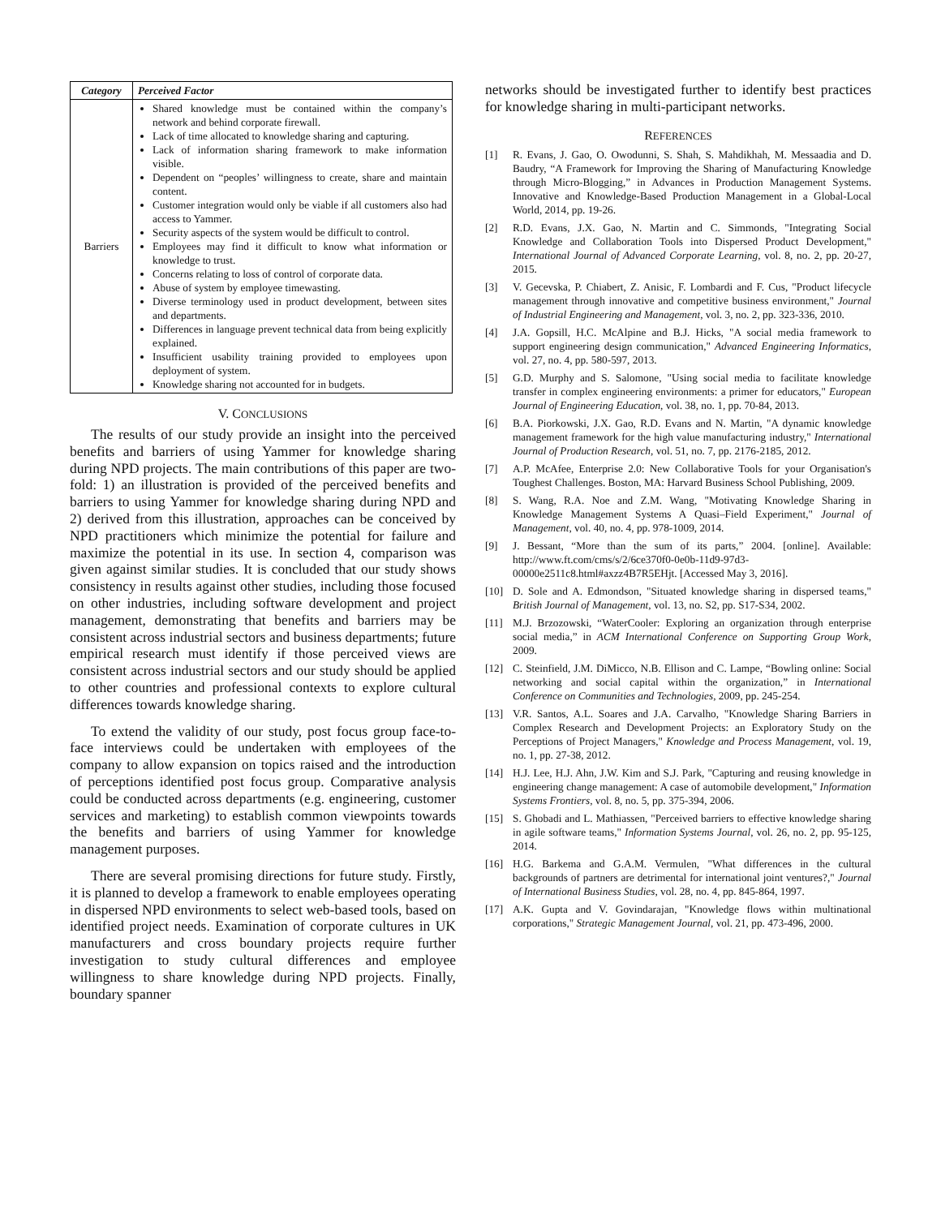| Category | Perceived Factor |
| --- | --- |
| Barriers | Shared knowledge must be contained within the company’s network and behind corporate firewall. Lack of time allocated to knowledge sharing and capturing. Lack of information sharing framework to make information visible. Dependent on “peoples’ willingness to create, share and maintain content. Customer integration would only be viable if all customers also had access to Yammer. Security aspects of the system would be difficult to control. Employees may find it difficult to know what information or knowledge to trust. Concerns relating to loss of control of corporate data. Abuse of system by employee timewasting. Diverse terminology used in product development, between sites and departments. Differences in language prevent technical data from being explicitly explained. Insufficient usability training provided to employees upon deployment of system. Knowledge sharing not accounted for in budgets. |
V. CONCLUSIONS
The results of our study provide an insight into the perceived benefits and barriers of using Yammer for knowledge sharing during NPD projects. The main contributions of this paper are two-fold: 1) an illustration is provided of the perceived benefits and barriers to using Yammer for knowledge sharing during NPD and 2) derived from this illustration, approaches can be conceived by NPD practitioners which minimize the potential for failure and maximize the potential in its use. In section 4, comparison was given against similar studies. It is concluded that our study shows consistency in results against other studies, including those focused on other industries, including software development and project management, demonstrating that benefits and barriers may be consistent across industrial sectors and business departments; future empirical research must identify if those perceived views are consistent across industrial sectors and our study should be applied to other countries and professional contexts to explore cultural differences towards knowledge sharing.
To extend the validity of our study, post focus group face-to-face interviews could be undertaken with employees of the company to allow expansion on topics raised and the introduction of perceptions identified post focus group. Comparative analysis could be conducted across departments (e.g. engineering, customer services and marketing) to establish common viewpoints towards the benefits and barriers of using Yammer for knowledge management purposes.
There are several promising directions for future study. Firstly, it is planned to develop a framework to enable employees operating in dispersed NPD environments to select web-based tools, based on identified project needs. Examination of corporate cultures in UK manufacturers and cross boundary projects require further investigation to study cultural differences and employee willingness to share knowledge during NPD projects. Finally, boundary spanner
networks should be investigated further to identify best practices for knowledge sharing in multi-participant networks.
REFERENCES
[1] R. Evans, J. Gao, O. Owodunni, S. Shah, S. Mahdikhah, M. Messaadia and D. Baudry, “A Framework for Improving the Sharing of Manufacturing Knowledge through Micro-Blogging,” in Advances in Production Management Systems. Innovative and Knowledge-Based Production Management in a Global-Local World, 2014, pp. 19-26.
[2] R.D. Evans, J.X. Gao, N. Martin and C. Simmonds, "Integrating Social Knowledge and Collaboration Tools into Dispersed Product Development," International Journal of Advanced Corporate Learning, vol. 8, no. 2, pp. 20-27, 2015.
[3] V. Gecevska, P. Chiabert, Z. Anisic, F. Lombardi and F. Cus, "Product lifecycle management through innovative and competitive business environment," Journal of Industrial Engineering and Management, vol. 3, no. 2, pp. 323-336, 2010.
[4] J.A. Gopsill, H.C. McAlpine and B.J. Hicks, "A social media framework to support engineering design communication," Advanced Engineering Informatics, vol. 27, no. 4, pp. 580-597, 2013.
[5] G.D. Murphy and S. Salomone, "Using social media to facilitate knowledge transfer in complex engineering environments: a primer for educators," European Journal of Engineering Education, vol. 38, no. 1, pp. 70-84, 2013.
[6] B.A. Piorkowski, J.X. Gao, R.D. Evans and N. Martin, "A dynamic knowledge management framework for the high value manufacturing industry," International Journal of Production Research, vol. 51, no. 7, pp. 2176-2185, 2012.
[7] A.P. McAfee, Enterprise 2.0: New Collaborative Tools for your Organisation's Toughest Challenges. Boston, MA: Harvard Business School Publishing, 2009.
[8] S. Wang, R.A. Noe and Z.M. Wang, "Motivating Knowledge Sharing in Knowledge Management Systems A Quasi–Field Experiment," Journal of Management, vol. 40, no. 4, pp. 978-1009, 2014.
[9] J. Bessant, “More than the sum of its parts,” 2004. [online]. Available: http://www.ft.com/cms/s/2/6ce370f0-0e0b-11d9-97d3-00000e2511c8.html#axzz4B7R5EHjt. [Accessed May 3, 2016].
[10] D. Sole and A. Edmondson, "Situated knowledge sharing in dispersed teams," British Journal of Management, vol. 13, no. S2, pp. S17-S34, 2002.
[11] M.J. Brzozowski, “WaterCooler: Exploring an organization through enterprise social media,” in ACM International Conference on Supporting Group Work, 2009.
[12] C. Steinfield, J.M. DiMicco, N.B. Ellison and C. Lampe, “Bowling online: Social networking and social capital within the organization,” in International Conference on Communities and Technologies, 2009, pp. 245-254.
[13] V.R. Santos, A.L. Soares and J.A. Carvalho, "Knowledge Sharing Barriers in Complex Research and Development Projects: an Exploratory Study on the Perceptions of Project Managers," Knowledge and Process Management, vol. 19, no. 1, pp. 27-38, 2012.
[14] H.J. Lee, H.J. Ahn, J.W. Kim and S.J. Park, "Capturing and reusing knowledge in engineering change management: A case of automobile development," Information Systems Frontiers, vol. 8, no. 5, pp. 375-394, 2006.
[15] S. Ghobadi and L. Mathiassen, "Perceived barriers to effective knowledge sharing in agile software teams," Information Systems Journal, vol. 26, no. 2, pp. 95-125, 2014.
[16] H.G. Barkema and G.A.M. Vermulen, "What differences in the cultural backgrounds of partners are detrimental for international joint ventures?," Journal of International Business Studies, vol. 28, no. 4, pp. 845-864, 1997.
[17] A.K. Gupta and V. Govindarajan, "Knowledge flows within multinational corporations," Strategic Management Journal, vol. 21, pp. 473-496, 2000.